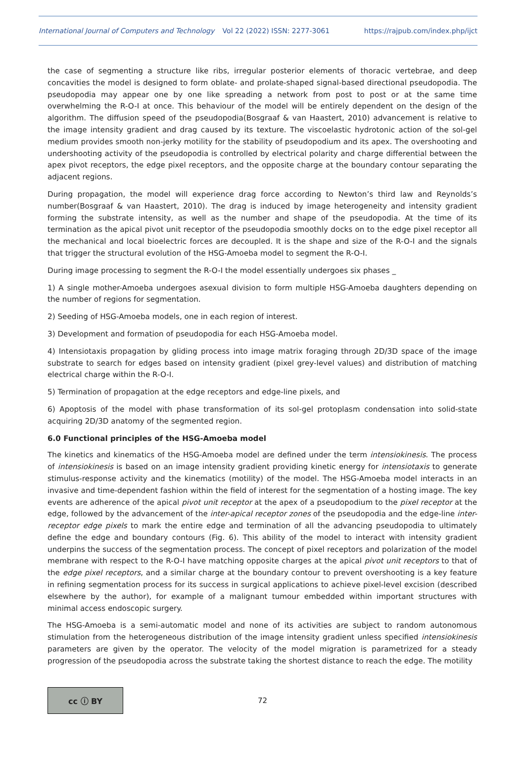International Journal of Computers and Technology Vol 22 (2022) ISSN: 2277-3061 https://rajpub.com/index.php/ijct
the case of segmenting a structure like ribs, irregular posterior elements of thoracic vertebrae, and deep concavities the model is designed to form oblate- and prolate-shaped signal-based directional pseudopodia. The pseudopodia may appear one by one like spreading a network from post to post or at the same time overwhelming the R-O-I at once. This behaviour of the model will be entirely dependent on the design of the algorithm. The diffusion speed of the pseudopodia(Bosgraaf & van Haastert, 2010) advancement is relative to the image intensity gradient and drag caused by its texture. The viscoelastic hydrotonic action of the sol-gel medium provides smooth non-jerky motility for the stability of pseudopodium and its apex. The overshooting and undershooting activity of the pseudopodia is controlled by electrical polarity and charge differential between the apex pivot receptors, the edge pixel receptors, and the opposite charge at the boundary contour separating the adjacent regions.
During propagation, the model will experience drag force according to Newton’s third law and Reynolds’s number(Bosgraaf & van Haastert, 2010). The drag is induced by image heterogeneity and intensity gradient forming the substrate intensity, as well as the number and shape of the pseudopodia. At the time of its termination as the apical pivot unit receptor of the pseudopodia smoothly docks on to the edge pixel receptor all the mechanical and local bioelectric forces are decoupled. It is the shape and size of the R-O-I and the signals that trigger the structural evolution of the HSG-Amoeba model to segment the R-O-I.
During image processing to segment the R-O-I the model essentially undergoes six phases _
1) A single mother-Amoeba undergoes asexual division to form multiple HSG-Amoeba daughters depending on the number of regions for segmentation.
2) Seeding of HSG-Amoeba models, one in each region of interest.
3) Development and formation of pseudopodia for each HSG-Amoeba model.
4) Intensiotaxis propagation by gliding process into image matrix foraging through 2D/3D space of the image substrate to search for edges based on intensity gradient (pixel grey-level values) and distribution of matching electrical charge within the R-O-I.
5) Termination of propagation at the edge receptors and edge-line pixels, and
6) Apoptosis of the model with phase transformation of its sol-gel protoplasm condensation into solid-state acquiring 2D/3D anatomy of the segmented region.
6.0 Functional principles of the HSG-Amoeba model
The kinetics and kinematics of the HSG-Amoeba model are defined under the term intensiokinesis. The process of intensiokinesis is based on an image intensity gradient providing kinetic energy for intensiotaxis to generate stimulus-response activity and the kinematics (motility) of the model. The HSG-Amoeba model interacts in an invasive and time-dependent fashion within the field of interest for the segmentation of a hosting image. The key events are adherence of the apical pivot unit receptor at the apex of a pseudopodium to the pixel receptor at the edge, followed by the advancement of the inter-apical receptor zones of the pseudopodia and the edge-line inter-receptor edge pixels to mark the entire edge and termination of all the advancing pseudopodia to ultimately define the edge and boundary contours (Fig. 6). This ability of the model to interact with intensity gradient underpins the success of the segmentation process. The concept of pixel receptors and polarization of the model membrane with respect to the R-O-I have matching opposite charges at the apical pivot unit receptors to that of the edge pixel receptors, and a similar charge at the boundary contour to prevent overshooting is a key feature in refining segmentation process for its success in surgical applications to achieve pixel-level excision (described elsewhere by the author), for example of a malignant tumour embedded within important structures with minimal access endoscopic surgery.
The HSG-Amoeba is a semi-automatic model and none of its activities are subject to random autonomous stimulation from the heterogeneous distribution of the image intensity gradient unless specified intensiokinesis parameters are given by the operator. The velocity of the model migration is parametrized for a steady progression of the pseudopodia across the substrate taking the shortest distance to reach the edge. The motility
cc ⓘ BY
72